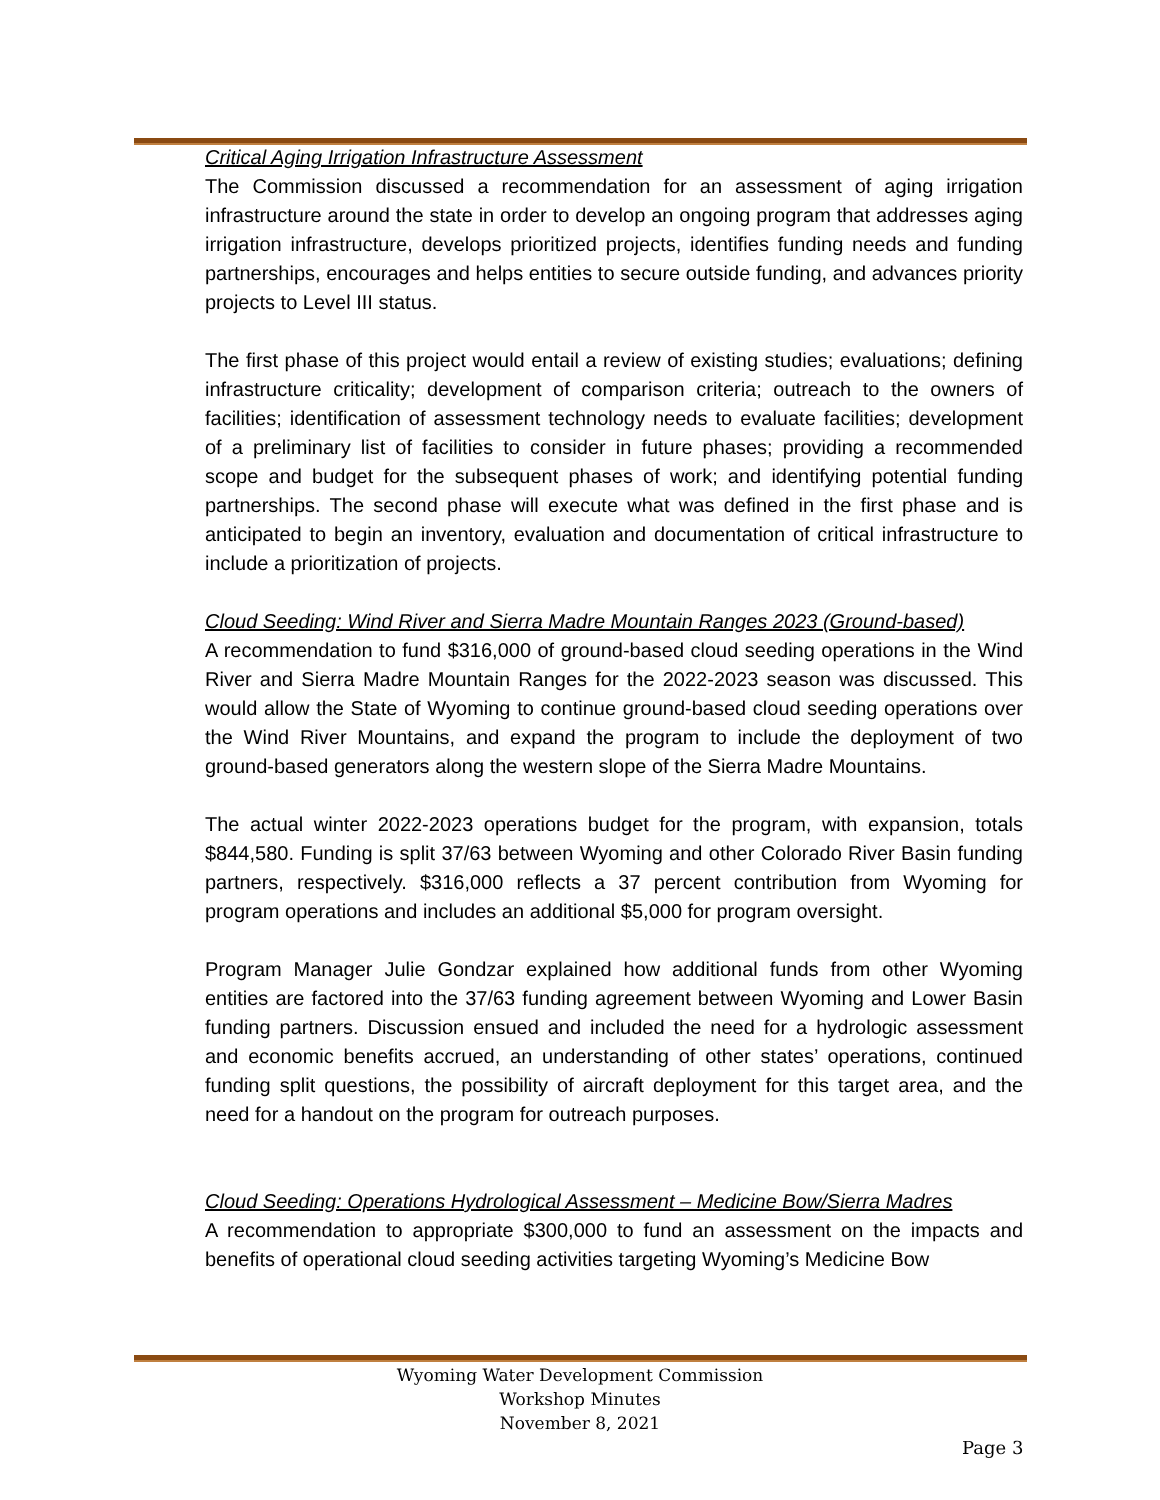Critical Aging Irrigation Infrastructure Assessment
The Commission discussed a recommendation for an assessment of aging irrigation infrastructure around the state in order to develop an ongoing program that addresses aging irrigation infrastructure, develops prioritized projects, identifies funding needs and funding partnerships, encourages and helps entities to secure outside funding, and advances priority projects to Level III status.
The first phase of this project would entail a review of existing studies; evaluations; defining infrastructure criticality; development of comparison criteria; outreach to the owners of facilities; identification of assessment technology needs to evaluate facilities; development of a preliminary list of facilities to consider in future phases; providing a recommended scope and budget for the subsequent phases of work; and identifying potential funding partnerships. The second phase will execute what was defined in the first phase and is anticipated to begin an inventory, evaluation and documentation of critical infrastructure to include a prioritization of projects.
Cloud Seeding: Wind River and Sierra Madre Mountain Ranges 2023 (Ground-based)
A recommendation to fund $316,000 of ground-based cloud seeding operations in the Wind River and Sierra Madre Mountain Ranges for the 2022-2023 season was discussed. This would allow the State of Wyoming to continue ground-based cloud seeding operations over the Wind River Mountains, and expand the program to include the deployment of two ground-based generators along the western slope of the Sierra Madre Mountains.
The actual winter 2022-2023 operations budget for the program, with expansion, totals $844,580. Funding is split 37/63 between Wyoming and other Colorado River Basin funding partners, respectively. $316,000 reflects a 37 percent contribution from Wyoming for program operations and includes an additional $5,000 for program oversight.
Program Manager Julie Gondzar explained how additional funds from other Wyoming entities are factored into the 37/63 funding agreement between Wyoming and Lower Basin funding partners. Discussion ensued and included the need for a hydrologic assessment and economic benefits accrued, an understanding of other states’ operations, continued funding split questions, the possibility of aircraft deployment for this target area, and the need for a handout on the program for outreach purposes.
Cloud Seeding: Operations Hydrological Assessment – Medicine Bow/Sierra Madres
A recommendation to appropriate $300,000 to fund an assessment on the impacts and benefits of operational cloud seeding activities targeting Wyoming’s Medicine Bow
Wyoming Water Development Commission
Workshop Minutes
November 8, 2021
Page 3